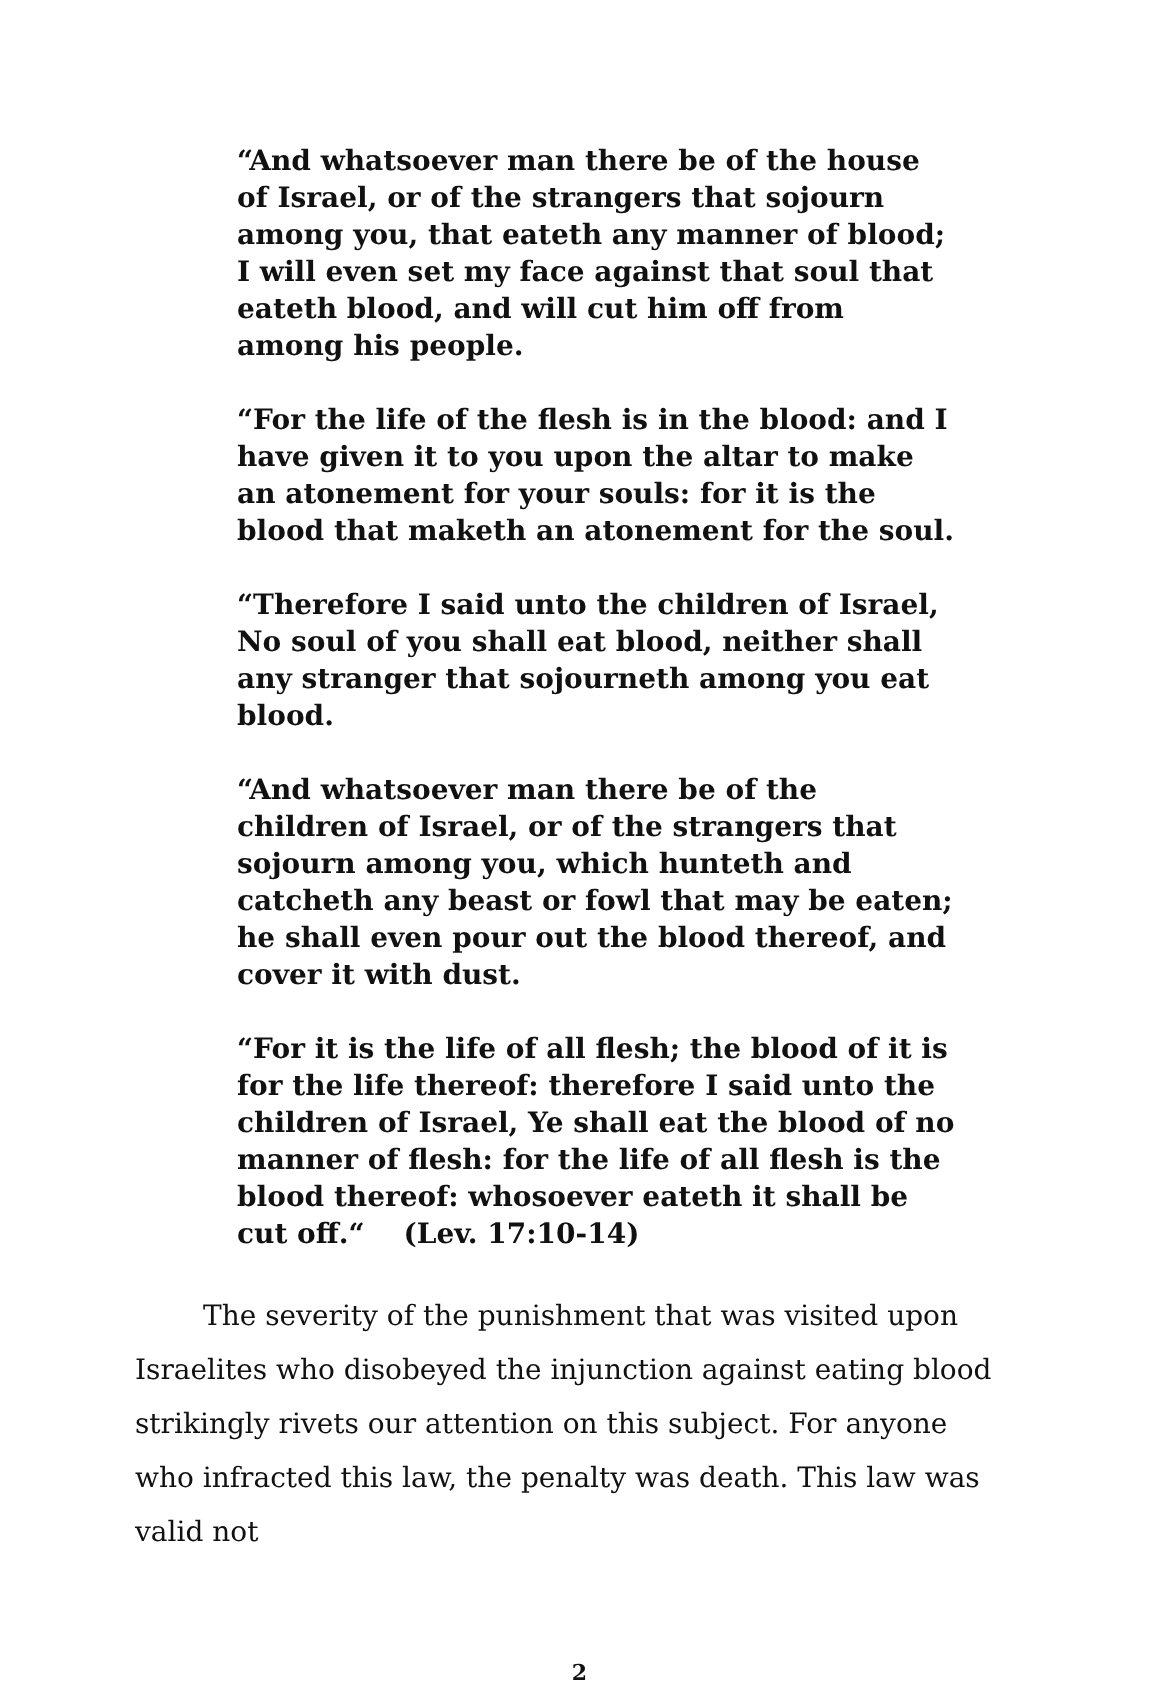“And whatsoever man there be of the house of Israel, or of the strangers that sojourn among you, that eateth any manner of blood; I will even set my face against that soul that eateth blood, and will cut him off from among his people.
“For the life of the flesh is in the blood: and I have given it to you upon the altar to make an atonement for your souls: for it is the blood that maketh an atonement for the soul.
“Therefore I said unto the children of Israel, No soul of you shall eat blood, neither shall any stranger that sojourneth among you eat blood.
“And whatsoever man there be of the children of Israel, or of the strangers that sojourn among you, which hunteth and catcheth any beast or fowl that may be eaten; he shall even pour out the blood thereof, and cover it with dust.
“For it is the life of all flesh; the blood of it is for the life thereof: therefore I said unto the children of Israel, Ye shall eat the blood of no manner of flesh: for the life of all flesh is the blood thereof: whosoever eateth it shall be cut off.“ (Lev. 17:10-14)
The severity of the punishment that was visited upon Israelites who disobeyed the injunction against eating blood strikingly rivets our attention on this subject. For anyone who infracted this law, the penalty was death. This law was valid not
2